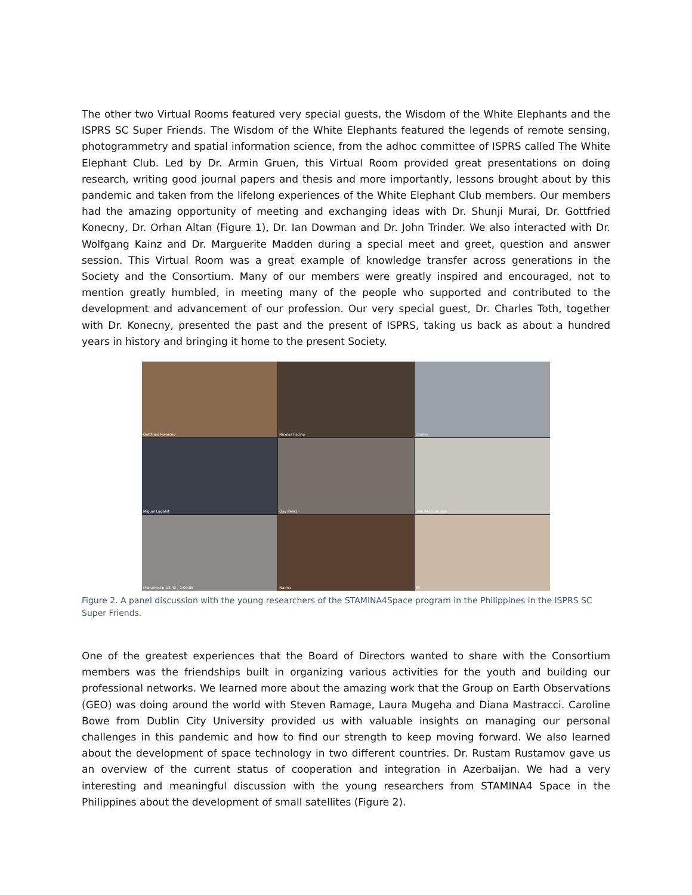The other two Virtual Rooms featured very special guests, the Wisdom of the White Elephants and the ISPRS SC Super Friends. The Wisdom of the White Elephants featured the legends of remote sensing, photogrammetry and spatial information science, from the adhoc committee of ISPRS called The White Elephant Club. Led by Dr. Armin Gruen, this Virtual Room provided great presentations on doing research, writing good journal papers and thesis and more importantly, lessons brought about by this pandemic and taken from the lifelong experiences of the White Elephant Club members. Our members had the amazing opportunity of meeting and exchanging ideas with Dr. Shunji Murai, Dr. Gottfried Konecny, Dr. Orhan Altan (Figure 1), Dr. Ian Dowman and Dr. John Trinder. We also interacted with Dr. Wolfgang Kainz and Dr. Marguerite Madden during a special meet and greet, question and answer session. This Virtual Room was a great example of knowledge transfer across generations in the Society and the Consortium. Many of our members were greatly inspired and encouraged, not to mention greatly humbled, in meeting many of the people who supported and contributed to the development and advancement of our profession. Our very special guest, Dr. Charles Toth, together with Dr. Konecny, presented the past and the present of ISPRS, taking us back as about a hundred years in history and bringing it home to the present Society.
Gottfried Konecny
Nicolas Pacino
charles
Miguel Lagahit
Gay Perez
Julie Ann Banatao
Mohamed ▶ 13:42 / 1:09:55
Naima
EK
Figure 2. A panel discussion with the young researchers of the STAMINA4Space program in the Philippines in the ISPRS SC Super Friends.
One of the greatest experiences that the Board of Directors wanted to share with the Consortium members was the friendships built in organizing various activities for the youth and building our professional networks. We learned more about the amazing work that the Group on Earth Observations (GEO) was doing around the world with Steven Ramage, Laura Mugeha and Diana Mastracci. Caroline Bowe from Dublin City University provided us with valuable insights on managing our personal challenges in this pandemic and how to find our strength to keep moving forward. We also learned about the development of space technology in two different countries. Dr. Rustam Rustamov gave us an overview of the current status of cooperation and integration in Azerbaijan. We had a very interesting and meaningful discussion with the young researchers from STAMINA4 Space in the Philippines about the development of small satellites (Figure 2).